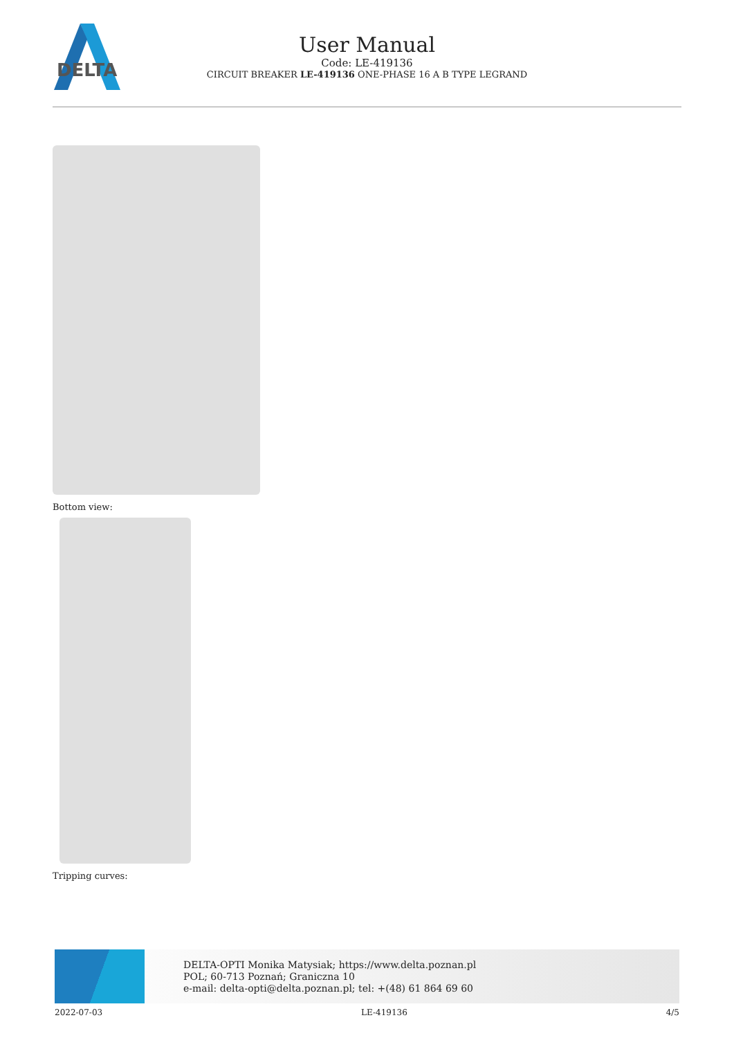DELTA
User Manual
Code: LE-419136
CIRCUIT BREAKER LE-419136 ONE-PHASE 16 A B TYPE LEGRAND
Bottom view:
Tripping curves:
DELTA-OPTI Monika Matysiak; https://www.delta.poznan.pl
POL; 60-713 Poznań; Graniczna 10
e-mail: delta-opti@delta.poznan.pl; tel: +(48) 61 864 69 60
2022-07-03 LE-419136 4/5